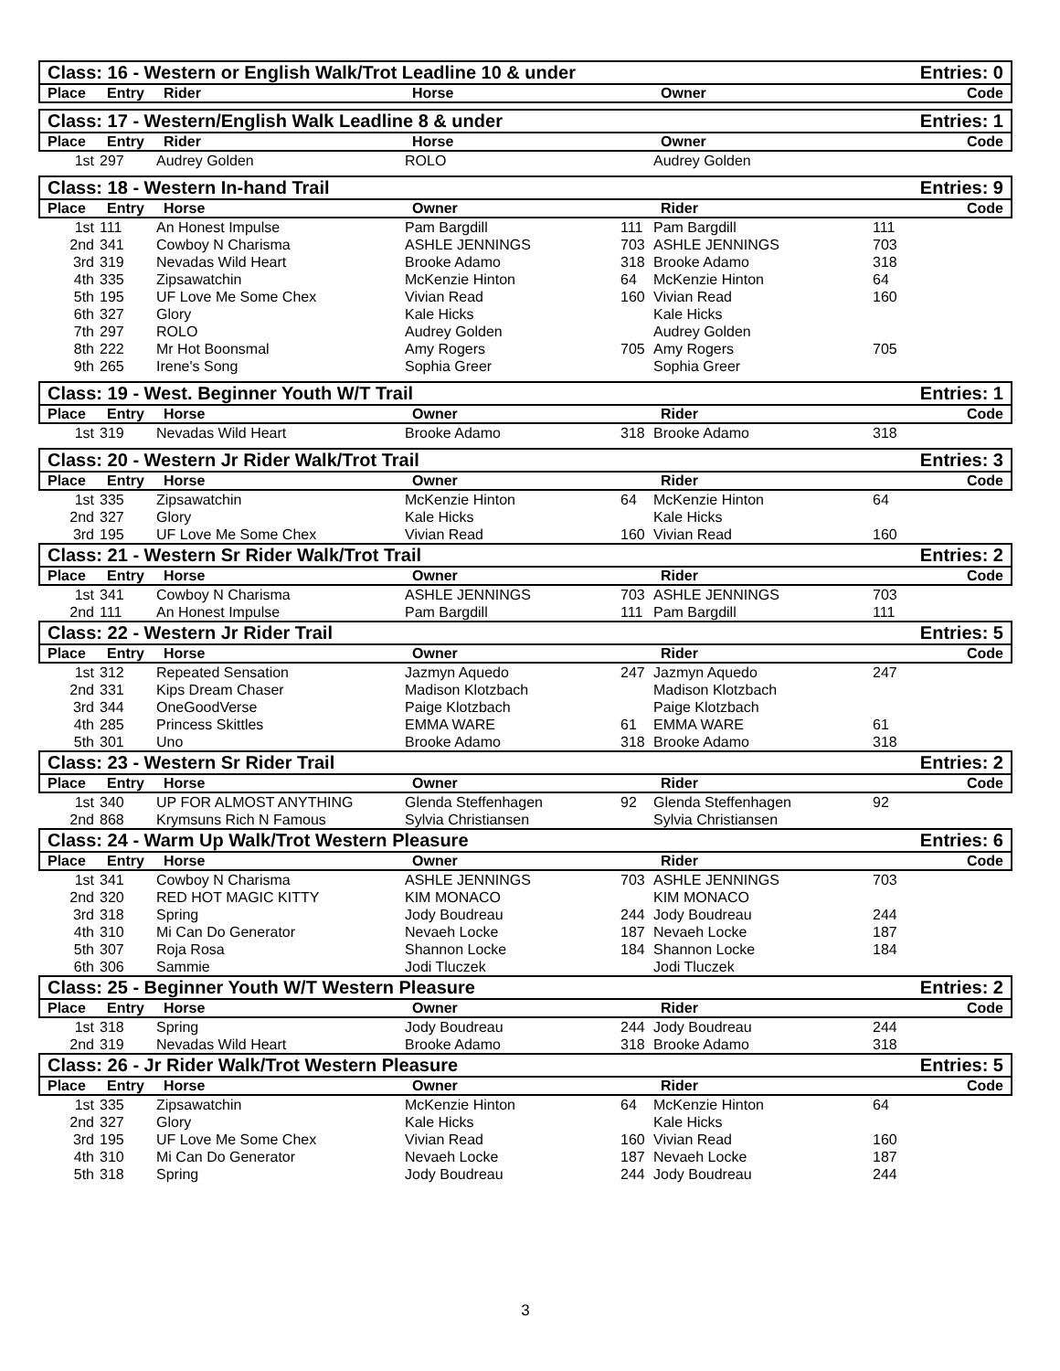| Class: 16 - Western or English Walk/Trot Leadline 10 & under | | | | | | | Entries: 0 |
| Place | Entry | Rider | Horse | | Owner | | Code |
| Class: 17 - Western/English Walk Leadline 8 & under | | | | | | | Entries: 1 |
| Place | Entry | Rider | Horse | | Owner | | Code |
| 1st | 297 | Audrey Golden | ROLO | | Audrey Golden | | |
| Class: 18 - Western In-hand Trail | | | | | | | Entries: 9 |
| Place | Entry | Horse | Owner | | Rider | | Code |
| 1st | 111 | An Honest Impulse | Pam Bargdill | 111 | Pam Bargdill | 111 | |
| 2nd | 341 | Cowboy N Charisma | ASHLE JENNINGS | 703 | ASHLE JENNINGS | 703 | |
| 3rd | 319 | Nevadas Wild Heart | Brooke Adamo | 318 | Brooke Adamo | 318 | |
| 4th | 335 | Zipsawatchin | McKenzie Hinton | 64 | McKenzie Hinton | 64 | |
| 5th | 195 | UF Love Me Some Chex | Vivian Read | 160 | Vivian Read | 160 | |
| 6th | 327 | Glory | Kale Hicks | | Kale Hicks | | |
| 7th | 297 | ROLO | Audrey Golden | | Audrey Golden | | |
| 8th | 222 | Mr Hot Boonsmal | Amy Rogers | 705 | Amy Rogers | 705 | |
| 9th | 265 | Irene's Song | Sophia Greer | | Sophia Greer | | |
| Class: 19 - West. Beginner Youth W/T Trail | | | | | | | Entries: 1 |
| Place | Entry | Horse | Owner | | Rider | | Code |
| 1st | 319 | Nevadas Wild Heart | Brooke Adamo | 318 | Brooke Adamo | 318 | |
| Class: 20 - Western Jr Rider Walk/Trot Trail | | | | | | | Entries: 3 |
| Place | Entry | Horse | Owner | | Rider | | Code |
| 1st | 335 | Zipsawatchin | McKenzie Hinton | 64 | McKenzie Hinton | 64 | |
| 2nd | 327 | Glory | Kale Hicks | | Kale Hicks | | |
| 3rd | 195 | UF Love Me Some Chex | Vivian Read | 160 | Vivian Read | 160 | |
| Class: 21 - Western Sr Rider Walk/Trot Trail | | | | | | | Entries: 2 |
| Place | Entry | Horse | Owner | | Rider | | Code |
| 1st | 341 | Cowboy N Charisma | ASHLE JENNINGS | 703 | ASHLE JENNINGS | 703 | |
| 2nd | 111 | An Honest Impulse | Pam Bargdill | 111 | Pam Bargdill | 111 | |
| Class: 22 - Western Jr Rider Trail | | | | | | | Entries: 5 |
| Place | Entry | Horse | Owner | | Rider | | Code |
| 1st | 312 | Repeated Sensation | Jazmyn Aquedo | 247 | Jazmyn Aquedo | 247 | |
| 2nd | 331 | Kips Dream Chaser | Madison Klotzbach | | Madison Klotzbach | | |
| 3rd | 344 | OneGoodVerse | Paige Klotzbach | | Paige Klotzbach | | |
| 4th | 285 | Princess Skittles | EMMA WARE | 61 | EMMA WARE | 61 | |
| 5th | 301 | Uno | Brooke Adamo | 318 | Brooke Adamo | 318 | |
| Class: 23 - Western Sr Rider Trail | | | | | | | Entries: 2 |
| Place | Entry | Horse | Owner | | Rider | | Code |
| 1st | 340 | UP FOR ALMOST ANYTHING | Glenda Steffenhagen | 92 | Glenda Steffenhagen | 92 | |
| 2nd | 868 | Krymsuns Rich N Famous | Sylvia Christiansen | | Sylvia Christiansen | | |
| Class: 24 - Warm Up Walk/Trot Western Pleasure | | | | | | | Entries: 6 |
| Place | Entry | Horse | Owner | | Rider | | Code |
| 1st | 341 | Cowboy N Charisma | ASHLE JENNINGS | 703 | ASHLE JENNINGS | 703 | |
| 2nd | 320 | RED HOT MAGIC KITTY | KIM MONACO | | KIM MONACO | | |
| 3rd | 318 | Spring | Jody Boudreau | 244 | Jody Boudreau | 244 | |
| 4th | 310 | Mi Can Do Generator | Nevaeh Locke | 187 | Nevaeh Locke | 187 | |
| 5th | 307 | Roja Rosa | Shannon Locke | 184 | Shannon Locke | 184 | |
| 6th | 306 | Sammie | Jodi Tluczek | | Jodi Tluczek | | |
| Class: 25 - Beginner Youth W/T Western Pleasure | | | | | | | Entries: 2 |
| Place | Entry | Horse | Owner | | Rider | | Code |
| 1st | 318 | Spring | Jody Boudreau | 244 | Jody Boudreau | 244 | |
| 2nd | 319 | Nevadas Wild Heart | Brooke Adamo | 318 | Brooke Adamo | 318 | |
| Class: 26 - Jr Rider Walk/Trot Western Pleasure | | | | | | | Entries: 5 |
| Place | Entry | Horse | Owner | | Rider | | Code |
| 1st | 335 | Zipsawatchin | McKenzie Hinton | 64 | McKenzie Hinton | 64 | |
| 2nd | 327 | Glory | Kale Hicks | | Kale Hicks | | |
| 3rd | 195 | UF Love Me Some Chex | Vivian Read | 160 | Vivian Read | 160 | |
| 4th | 310 | Mi Can Do Generator | Nevaeh Locke | 187 | Nevaeh Locke | 187 | |
| 5th | 318 | Spring | Jody Boudreau | 244 | Jody Boudreau | 244 | |
3